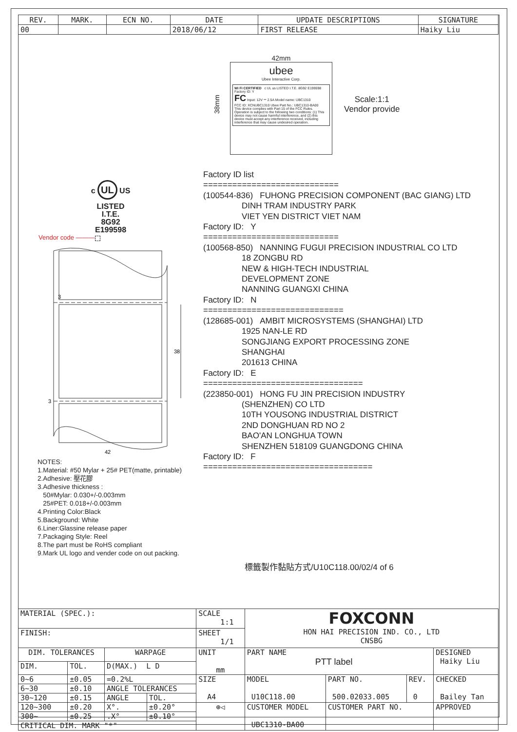| REV. | MARK. | ECN NO. | DATE | UPDATE DESCRIPTIONS | SIGNATURE |
| --- | --- | --- | --- | --- | --- |
| 00 | | | 2018/06/12 | FIRST RELEASE | Haiky Liu |
c UL US
LISTED
I.T.E.
8G92
E199598
Vendor code ———
3
3
38
42
NOTES:
1.Material: #50 Mylar + 25# PET(matte, printable)
2.Adhesive: 壓花膠
3.Adhesive thickness :
50#Mylar: 0.030+/-0.003mm
25#PET: 0.018+/-0.003mm
4.Printing Color:Black
5.Background: White
6.Liner:Glassine release paper
7.Packaging Style: Reel
8.The part must be RoHS compliant
9.Mark UL logo and vender code on out packing.
38mm
42mm
ubee
Ubee Interactive Corp.
Wi Fi CERTIFIED c UL us LISTED I.T.E. 8G92 E199598 Factory ID: Y
FC Input: 12V ⎓ 2.5A Model name: UBC1310
FCC ID: XCNUBC1310 Ubee Part No.: UBC1310-BA00
This device complies with Part 15 of the FCC Rules. Operation is subject to the following two conditions: (1) This device may not cause harmful interference, and (2) this device must accept any interference received, including interference that may cause undesired operation.
Scale:1:1
Vendor provide
Factory ID list
============================
(100544-836) FUHONG PRECISION COMPONENT (BAC GIANG) LTD
DINH TRAM INDUSTRY PARK
VIET YEN DISTRICT VIET NAM
Factory ID: Y
============================
(100568-850) NANNING FUGUI PRECISION INDUSTRIAL CO LTD
18 ZONGBU RD
NEW & HIGH-TECH INDUSTRIAL
DEVELOPMENT ZONE
NANNING GUANGXI CHINA
Factory ID: N
=============================
(128685-001) AMBIT MICROSYSTEMS (SHANGHAI) LTD
1925 NAN-LE RD
SONGJIANG EXPORT PROCESSING ZONE
SHANGHAI
201613 CHINA
Factory ID: E
=================================
(223850-001) HONG FU JIN PRECISION INDUSTRY
(SHENZHEN) CO LTD
10TH YOUSONG INDUSTRIAL DISTRICT
2ND DONGHUAN RD NO 2
BAO'AN LONGHUA TOWN
SHENZHEN 518109 GUANGDONG CHINA
Factory ID: F
===================================
標籤製作黏貼方式/U10C118.00/02/4 of 6
| MATERIAL (SPEC.): | | | | SCALE 1:1 | FOXCONN HON HAI PRECISION IND. CO., LTD CNSBG | | | |
| FINISH: | | | | SHEET 1/1 | | | | |
| | | | | UNIT mm | PART NAME PTT label | | | DESIGNED Haiky Liu |
| DIM. TOLERANCES | | WARPAGE | | | | | | |
| DIM. | TOL. | D(MAX.) L D | | | | | | |
| 0~6 | ±0.05 | =0.2%L | | SIZE A4 | MODEL U10C118.00 | PART NO. 500.02033.005 | REV. 0 | CHECKED Bailey Tan |
| 6~30 | ±0.10 | ANGLE TOLERANCES | | | | | | |
| 30~120 | ±0.15 | ANGLE | TOL. | | | | | |
| 120~300 | ±0.20 | X°. | ±0.20° | ⊕◁ | CUSTOMER MODEL UBC1310-BA00 | CUSTOMER PART NO. | | APPROVED |
| 300~ | ±0.25 | .X° | ±0.10° | | | | | |
| CRITICAL DIM. MARK "*" | | | | | | | | |